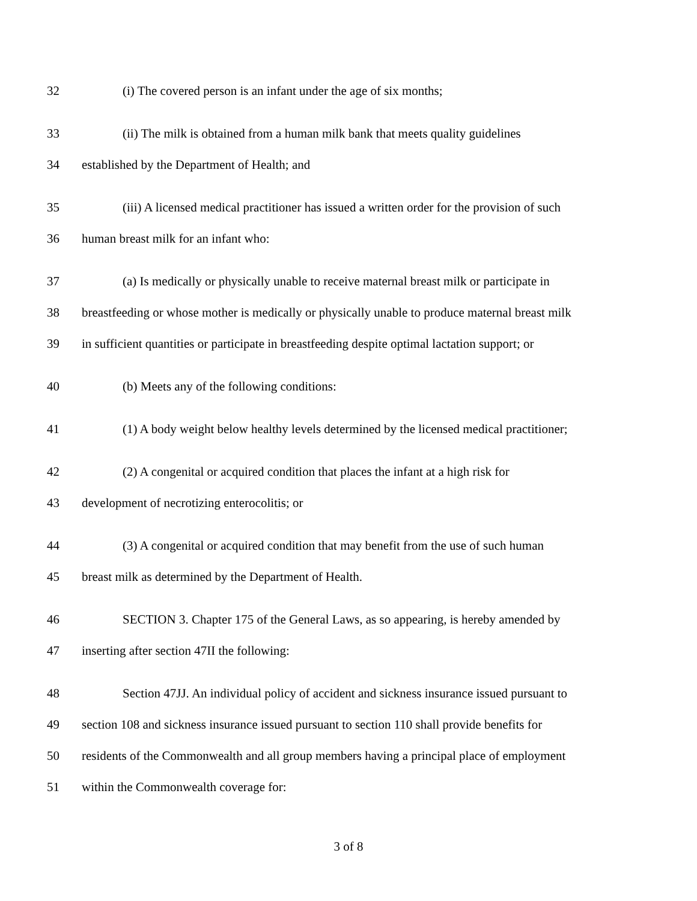32 (i) The covered person is an infant under the age of six months;
33 (ii) The milk is obtained from a human milk bank that meets quality guidelines
34 established by the Department of Health; and
35 (iii) A licensed medical practitioner has issued a written order for the provision of such
36 human breast milk for an infant who:
37 (a) Is medically or physically unable to receive maternal breast milk or participate in
38 breastfeeding or whose mother is medically or physically unable to produce maternal breast milk
39 in sufficient quantities or participate in breastfeeding despite optimal lactation support; or
40 (b) Meets any of the following conditions:
41 (1) A body weight below healthy levels determined by the licensed medical practitioner;
42 (2) A congenital or acquired condition that places the infant at a high risk for
43 development of necrotizing enterocolitis; or
44 (3) A congenital or acquired condition that may benefit from the use of such human
45 breast milk as determined by the Department of Health.
46 SECTION 3. Chapter 175 of the General Laws, as so appearing, is hereby amended by
47 inserting after section 47II the following:
48 Section 47JJ. An individual policy of accident and sickness insurance issued pursuant to
49 section 108 and sickness insurance issued pursuant to section 110 shall provide benefits for
50 residents of the Commonwealth and all group members having a principal place of employment
51 within the Commonwealth coverage for:
3 of 8